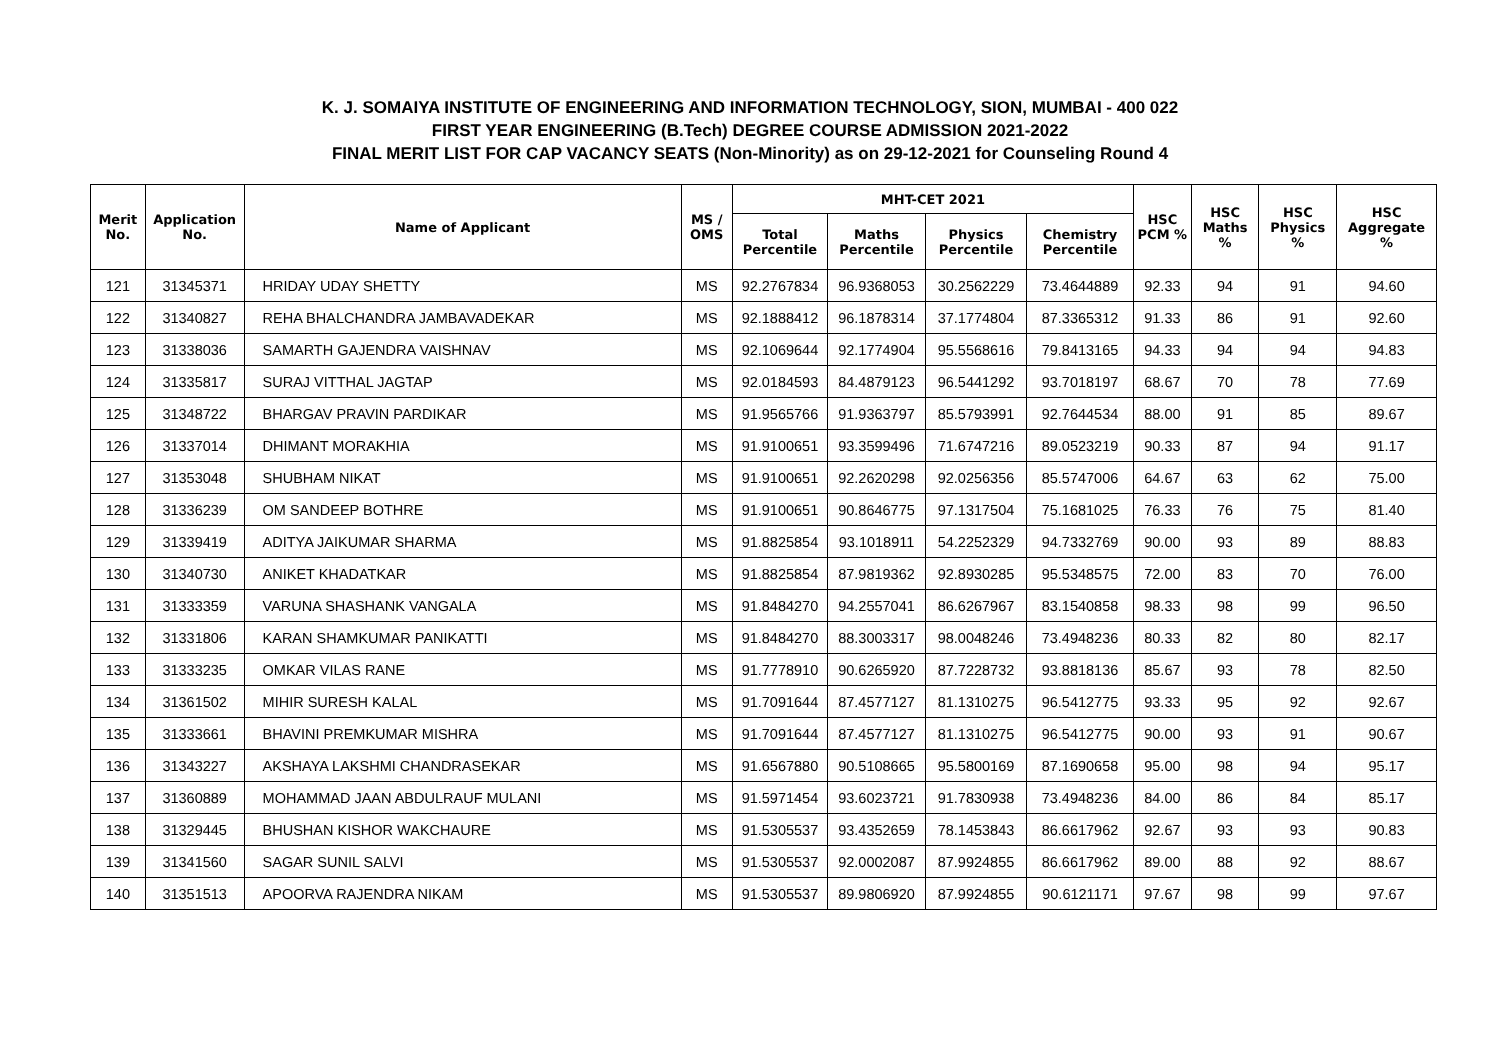K. J. SOMAIYA INSTITUTE OF ENGINEERING AND INFORMATION TECHNOLOGY, SION, MUMBAI - 400 022
FIRST YEAR ENGINEERING (B.Tech) DEGREE COURSE ADMISSION 2021-2022
FINAL MERIT LIST FOR CAP VACANCY SEATS (Non-Minority) as on 29-12-2021 for Counseling Round 4
| Merit No. | Application No. | Name of Applicant | MS / OMS | MHT-CET 2021 | | | | HSC PCM % | HSC Maths % | HSC Physics % | HSC Aggregate % |
| --- | --- | --- | --- | --- | --- | --- | --- | --- | --- | --- | --- |
| | | | | Total Percentile | Maths Percentile | Physics Percentile | Chemistry Percentile | | | | |
| 121 | 31345371 | HRIDAY UDAY SHETTY | MS | 92.2767834 | 96.9368053 | 30.2562229 | 73.4644889 | 92.33 | 94 | 91 | 94.60 |
| 122 | 31340827 | REHA BHALCHANDRA JAMBAVADEKAR | MS | 92.1888412 | 96.1878314 | 37.1774804 | 87.3365312 | 91.33 | 86 | 91 | 92.60 |
| 123 | 31338036 | SAMARTH GAJENDRA VAISHNAV | MS | 92.1069644 | 92.1774904 | 95.5568616 | 79.8413165 | 94.33 | 94 | 94 | 94.83 |
| 124 | 31335817 | SURAJ VITTHAL JAGTAP | MS | 92.0184593 | 84.4879123 | 96.5441292 | 93.7018197 | 68.67 | 70 | 78 | 77.69 |
| 125 | 31348722 | BHARGAV PRAVIN PARDIKAR | MS | 91.9565766 | 91.9363797 | 85.5793991 | 92.7644534 | 88.00 | 91 | 85 | 89.67 |
| 126 | 31337014 | DHIMANT MORAKHIA | MS | 91.9100651 | 93.3599496 | 71.6747216 | 89.0523219 | 90.33 | 87 | 94 | 91.17 |
| 127 | 31353048 | SHUBHAM NIKAT | MS | 91.9100651 | 92.2620298 | 92.0256356 | 85.5747006 | 64.67 | 63 | 62 | 75.00 |
| 128 | 31336239 | OM SANDEEP BOTHRE | MS | 91.9100651 | 90.8646775 | 97.1317504 | 75.1681025 | 76.33 | 76 | 75 | 81.40 |
| 129 | 31339419 | ADITYA JAIKUMAR SHARMA | MS | 91.8825854 | 93.1018911 | 54.2252329 | 94.7332769 | 90.00 | 93 | 89 | 88.83 |
| 130 | 31340730 | ANIKET KHADATKAR | MS | 91.8825854 | 87.9819362 | 92.8930285 | 95.5348575 | 72.00 | 83 | 70 | 76.00 |
| 131 | 31333359 | VARUNA SHASHANK VANGALA | MS | 91.8484270 | 94.2557041 | 86.6267967 | 83.1540858 | 98.33 | 98 | 99 | 96.50 |
| 132 | 31331806 | KARAN SHAMKUMAR PANIKATTI | MS | 91.8484270 | 88.3003317 | 98.0048246 | 73.4948236 | 80.33 | 82 | 80 | 82.17 |
| 133 | 31333235 | OMKAR VILAS RANE | MS | 91.7778910 | 90.6265920 | 87.7228732 | 93.8818136 | 85.67 | 93 | 78 | 82.50 |
| 134 | 31361502 | MIHIR SURESH KALAL | MS | 91.7091644 | 87.4577127 | 81.1310275 | 96.5412775 | 93.33 | 95 | 92 | 92.67 |
| 135 | 31333661 | BHAVINI PREMKUMAR MISHRA | MS | 91.7091644 | 87.4577127 | 81.1310275 | 96.5412775 | 90.00 | 93 | 91 | 90.67 |
| 136 | 31343227 | AKSHAYA LAKSHMI CHANDRASEKAR | MS | 91.6567880 | 90.5108665 | 95.5800169 | 87.1690658 | 95.00 | 98 | 94 | 95.17 |
| 137 | 31360889 | MOHAMMAD JAAN ABDULRAUF MULANI | MS | 91.5971454 | 93.6023721 | 91.7830938 | 73.4948236 | 84.00 | 86 | 84 | 85.17 |
| 138 | 31329445 | BHUSHAN KISHOR WAKCHAURE | MS | 91.5305537 | 93.4352659 | 78.1453843 | 86.6617962 | 92.67 | 93 | 93 | 90.83 |
| 139 | 31341560 | SAGAR SUNIL SALVI | MS | 91.5305537 | 92.0002087 | 87.9924855 | 86.6617962 | 89.00 | 88 | 92 | 88.67 |
| 140 | 31351513 | APOORVA RAJENDRA NIKAM | MS | 91.5305537 | 89.9806920 | 87.9924855 | 90.6121171 | 97.67 | 98 | 99 | 97.67 |